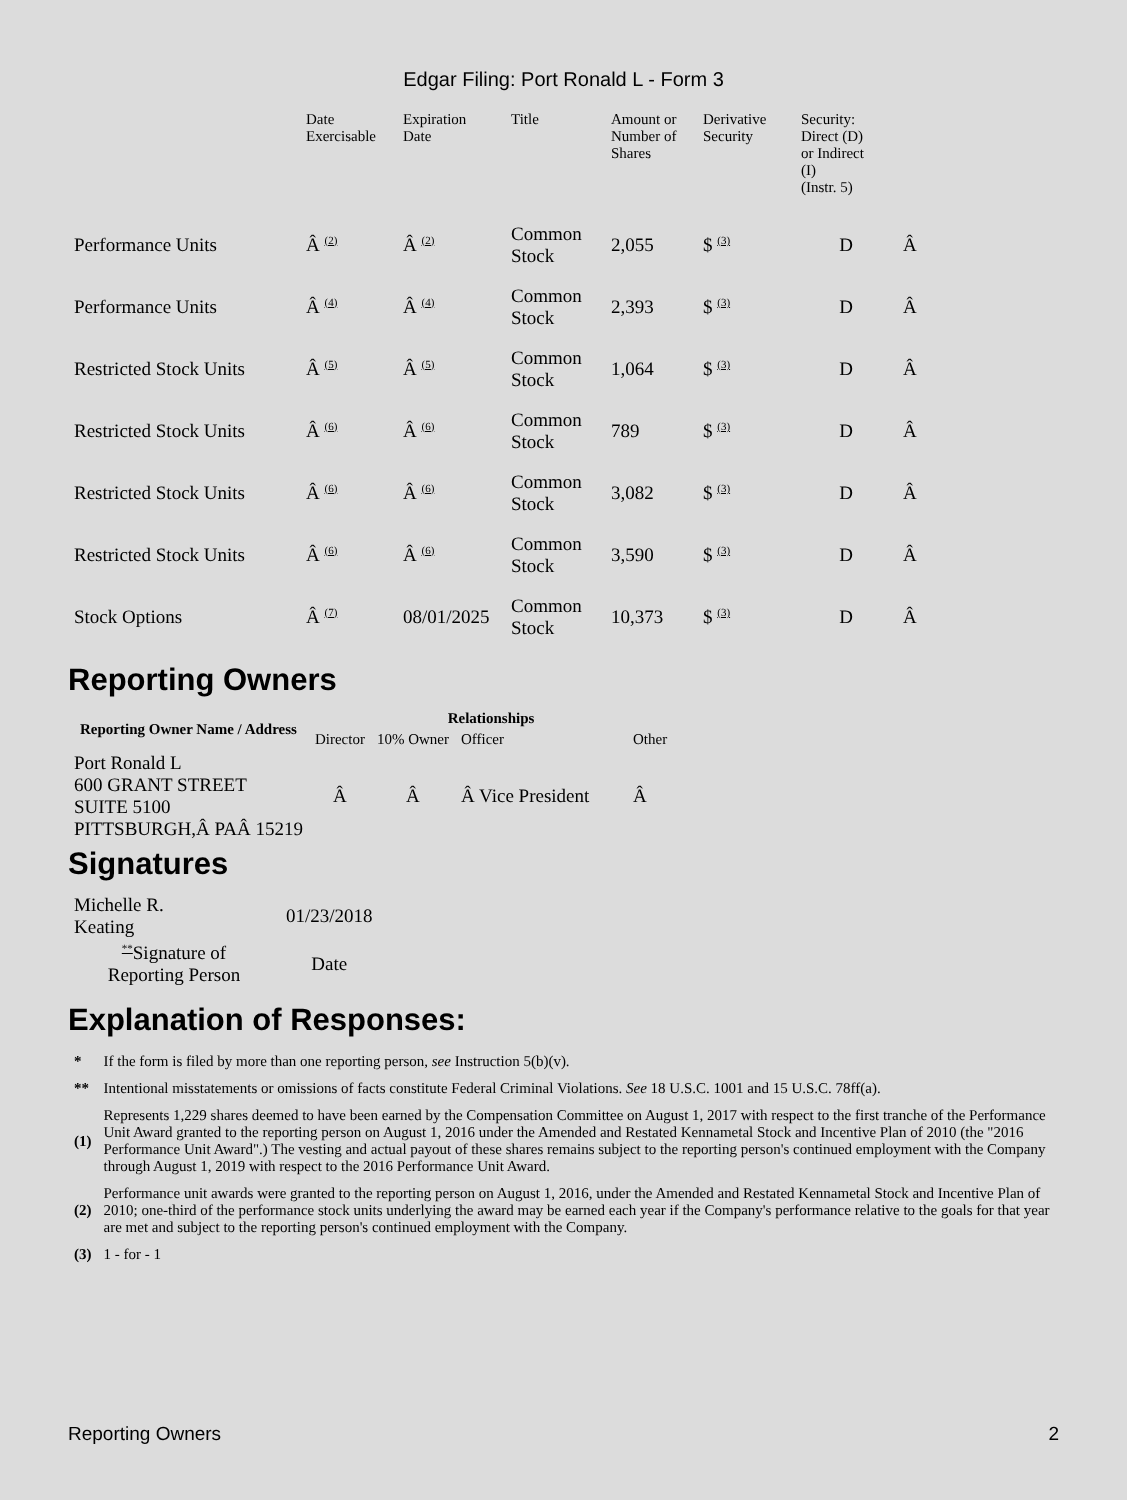Edgar Filing: Port Ronald L - Form 3
| | Date Exercisable | Expiration Date | Title | Amount or Number of Shares | Derivative Security | Security: Direct (D) or Indirect (I) (Instr. 5) | |
| --- | --- | --- | --- | --- | --- | --- | --- |
| Performance Units | Â <sup>(2)</sup> | Â <sup>(2)</sup> | Common Stock | 2,055 | $ <sup>(3)</sup> | D | Â |
| Performance Units | Â <sup>(4)</sup> | Â <sup>(4)</sup> | Common Stock | 2,393 | $ <sup>(3)</sup> | D | Â |
| Restricted Stock Units | Â <sup>(5)</sup> | Â <sup>(5)</sup> | Common Stock | 1,064 | $ <sup>(3)</sup> | D | Â |
| Restricted Stock Units | Â <sup>(6)</sup> | Â <sup>(6)</sup> | Common Stock | 789 | $ <sup>(3)</sup> | D | Â |
| Restricted Stock Units | Â <sup>(6)</sup> | Â <sup>(6)</sup> | Common Stock | 3,082 | $ <sup>(3)</sup> | D | Â |
| Restricted Stock Units | Â <sup>(6)</sup> | Â <sup>(6)</sup> | Common Stock | 3,590 | $ <sup>(3)</sup> | D | Â |
| Stock Options | Â <sup>(7)</sup> | 08/01/2025 | Common Stock | 10,373 | $ <sup>(3)</sup> | D | Â |
Reporting Owners
| Reporting Owner Name / Address | Relationships | | | |
| --- | --- | --- | --- | --- |
| | Director | 10% Owner | Officer | Other |
| Port Ronald L 600 GRANT STREET SUITE 5100 PITTSBURGH,Â PAÂ 15219 | Â | Â | Â Vice President | Â |
Signatures
| Michelle R. Keating | 01/23/2018 |
| <sup>**</sup> Signature of Reporting Person | Date |
Explanation of Responses:
| * | If the form is filed by more than one reporting person, see Instruction 5(b)(v). |
| ** | Intentional misstatements or omissions of facts constitute Federal Criminal Violations. See 18 U.S.C. 1001 and 15 U.S.C. 78ff(a). |
| (1) | Represents 1,229 shares deemed to have been earned by the Compensation Committee on August 1, 2017 with respect to the first tranche of the Performance Unit Award granted to the reporting person on August 1, 2016 under the Amended and Restated Kennametal Stock and Incentive Plan of 2010 (the "2016 Performance Unit Award".) The vesting and actual payout of these shares remains subject to the reporting person's continued employment with the Company through August 1, 2019 with respect to the 2016 Performance Unit Award. |
| (2) | Performance unit awards were granted to the reporting person on August 1, 2016, under the Amended and Restated Kennametal Stock and Incentive Plan of 2010; one-third of the performance stock units underlying the award may be earned each year if the Company's performance relative to the goals for that year are met and subject to the reporting person's continued employment with the Company. |
| (3) | 1 - for - 1 |
Reporting Owners 2